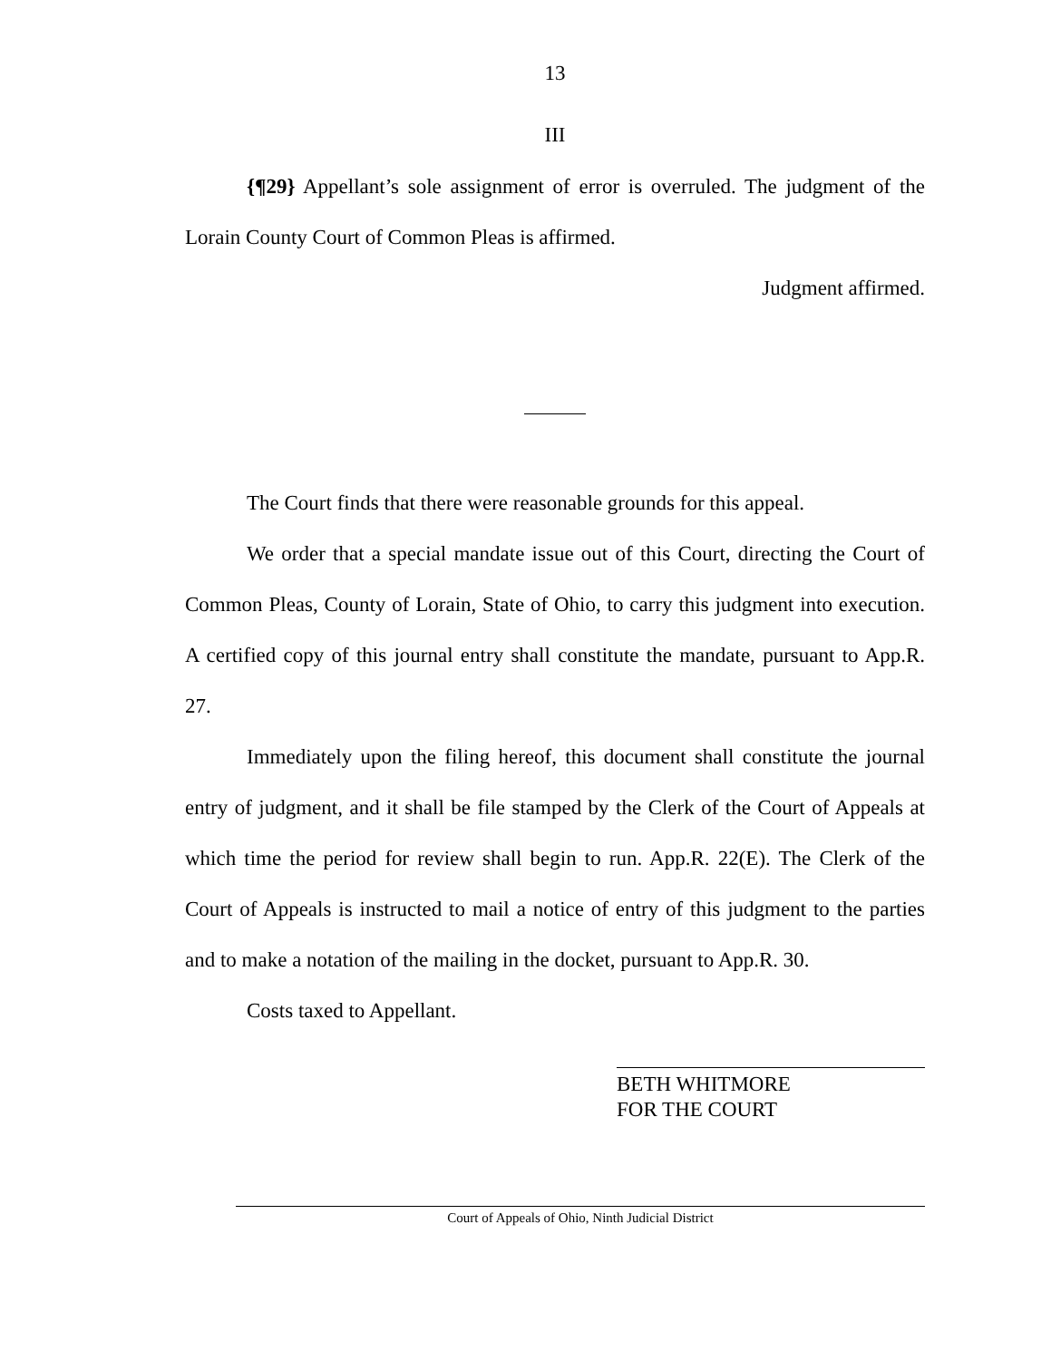13
III
{¶29} Appellant’s sole assignment of error is overruled. The judgment of the Lorain County Court of Common Pleas is affirmed.
Judgment affirmed.
The Court finds that there were reasonable grounds for this appeal.
We order that a special mandate issue out of this Court, directing the Court of Common Pleas, County of Lorain, State of Ohio, to carry this judgment into execution. A certified copy of this journal entry shall constitute the mandate, pursuant to App.R. 27.
Immediately upon the filing hereof, this document shall constitute the journal entry of judgment, and it shall be file stamped by the Clerk of the Court of Appeals at which time the period for review shall begin to run. App.R. 22(E). The Clerk of the Court of Appeals is instructed to mail a notice of entry of this judgment to the parties and to make a notation of the mailing in the docket, pursuant to App.R. 30.
Costs taxed to Appellant.
BETH WHITMORE
FOR THE COURT
Court of Appeals of Ohio, Ninth Judicial District